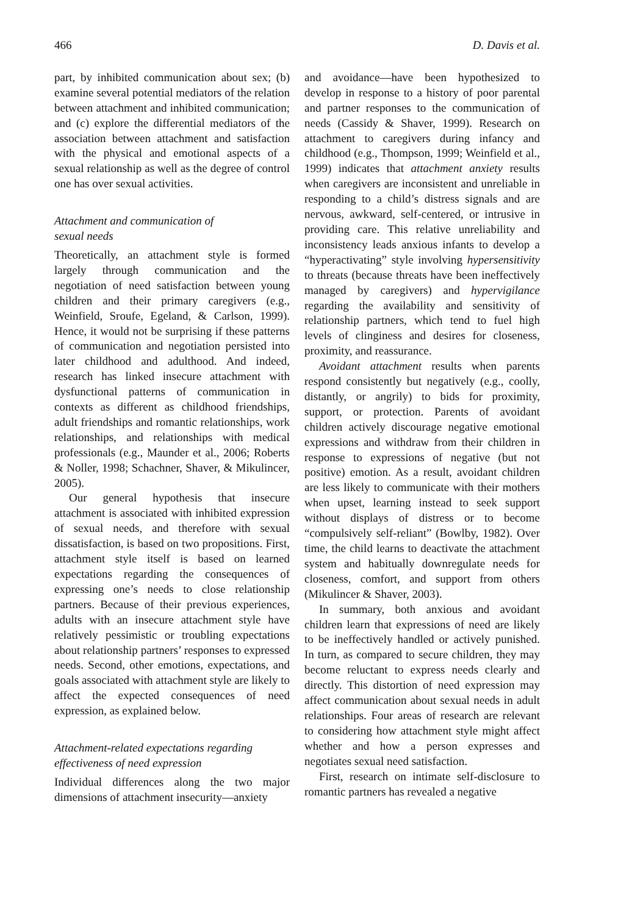466 D. Davis et al.
part, by inhibited communication about sex; (b) examine several potential mediators of the relation between attachment and inhibited communication; and (c) explore the differential mediators of the association between attachment and satisfaction with the physical and emotional aspects of a sexual relationship as well as the degree of control one has over sexual activities.
Attachment and communication of
sexual needs
Theoretically, an attachment style is formed largely through communication and the negotiation of need satisfaction between young children and their primary caregivers (e.g., Weinfield, Sroufe, Egeland, & Carlson, 1999). Hence, it would not be surprising if these patterns of communication and negotiation persisted into later childhood and adulthood. And indeed, research has linked insecure attachment with dysfunctional patterns of communication in contexts as different as childhood friendships, adult friendships and romantic relationships, work relationships, and relationships with medical professionals (e.g., Maunder et al., 2006; Roberts & Noller, 1998; Schachner, Shaver, & Mikulincer, 2005).
Our general hypothesis that insecure attachment is associated with inhibited expression of sexual needs, and therefore with sexual dissatisfaction, is based on two propositions. First, attachment style itself is based on learned expectations regarding the consequences of expressing one’s needs to close relationship partners. Because of their previous experiences, adults with an insecure attachment style have relatively pessimistic or troubling expectations about relationship partners’ responses to expressed needs. Second, other emotions, expectations, and goals associated with attachment style are likely to affect the expected consequences of need expression, as explained below.
Attachment-related expectations regarding effectiveness of need expression
Individual differences along the two major dimensions of attachment insecurity—anxiety
and avoidance—have been hypothesized to develop in response to a history of poor parental and partner responses to the communication of needs (Cassidy & Shaver, 1999). Research on attachment to caregivers during infancy and childhood (e.g., Thompson, 1999; Weinfield et al., 1999) indicates that attachment anxiety results when caregivers are inconsistent and unreliable in responding to a child’s distress signals and are nervous, awkward, self-centered, or intrusive in providing care. This relative unreliability and inconsistency leads anxious infants to develop a “hyperactivating” style involving hypersensitivity to threats (because threats have been ineffectively managed by caregivers) and hypervigilance regarding the availability and sensitivity of relationship partners, which tend to fuel high levels of clinginess and desires for closeness, proximity, and reassurance.
Avoidant attachment results when parents respond consistently but negatively (e.g., coolly, distantly, or angrily) to bids for proximity, support, or protection. Parents of avoidant children actively discourage negative emotional expressions and withdraw from their children in response to expressions of negative (but not positive) emotion. As a result, avoidant children are less likely to communicate with their mothers when upset, learning instead to seek support without displays of distress or to become “compulsively self-reliant” (Bowlby, 1982). Over time, the child learns to deactivate the attachment system and habitually downregulate needs for closeness, comfort, and support from others (Mikulincer & Shaver, 2003).
In summary, both anxious and avoidant children learn that expressions of need are likely to be ineffectively handled or actively punished. In turn, as compared to secure children, they may become reluctant to express needs clearly and directly. This distortion of need expression may affect communication about sexual needs in adult relationships. Four areas of research are relevant to considering how attachment style might affect whether and how a person expresses and negotiates sexual need satisfaction.
First, research on intimate self-disclosure to romantic partners has revealed a negative